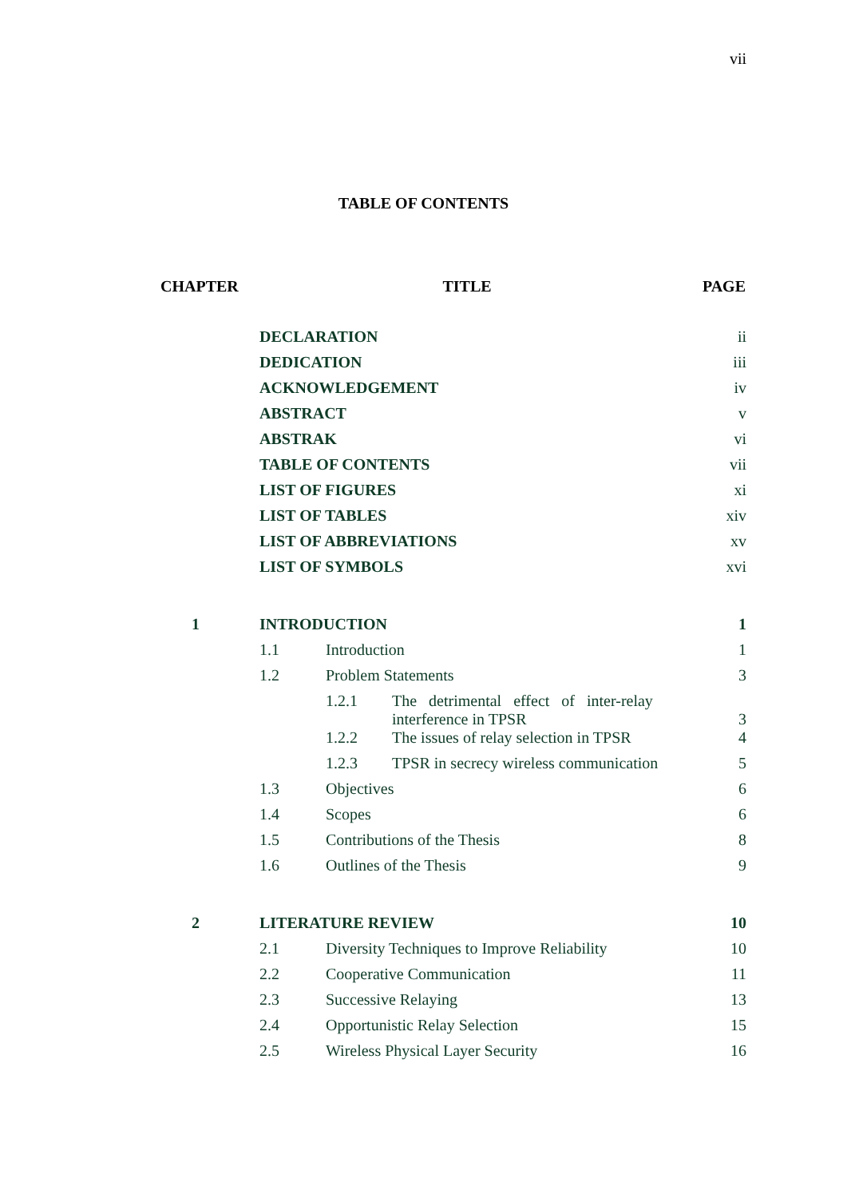vii
TABLE OF CONTENTS
| CHAPTER | TITLE | | | PAGE |
| --- | --- | --- | --- | --- |
| | DECLARATION | | | ii |
| | DEDICATION | | | iii |
| | ACKNOWLEDGEMENT | | | iv |
| | ABSTRACT | | | v |
| | ABSTRAK | | | vi |
| | TABLE OF CONTENTS | | | vii |
| | LIST OF FIGURES | | | xi |
| | LIST OF TABLES | | | xiv |
| | LIST OF ABBREVIATIONS | | | xv |
| | LIST OF SYMBOLS | | | xvi |
| 1 | INTRODUCTION | | | 1 |
| | 1.1 | Introduction | | 1 |
| | 1.2 | Problem Statements | | 3 |
| | | 1.2.1 | The detrimental effect of inter-relay interference in TPSR | 3 |
| | | 1.2.2 | The issues of relay selection in TPSR | 4 |
| | | 1.2.3 | TPSR in secrecy wireless communication | 5 |
| | 1.3 | Objectives | | 6 |
| | 1.4 | Scopes | | 6 |
| | 1.5 | Contributions of the Thesis | | 8 |
| | 1.6 | Outlines of the Thesis | | 9 |
| 2 | LITERATURE REVIEW | | | 10 |
| | 2.1 | Diversity Techniques to Improve Reliability | | 10 |
| | 2.2 | Cooperative Communication | | 11 |
| | 2.3 | Successive Relaying | | 13 |
| | 2.4 | Opportunistic Relay Selection | | 15 |
| | 2.5 | Wireless Physical Layer Security | | 16 |